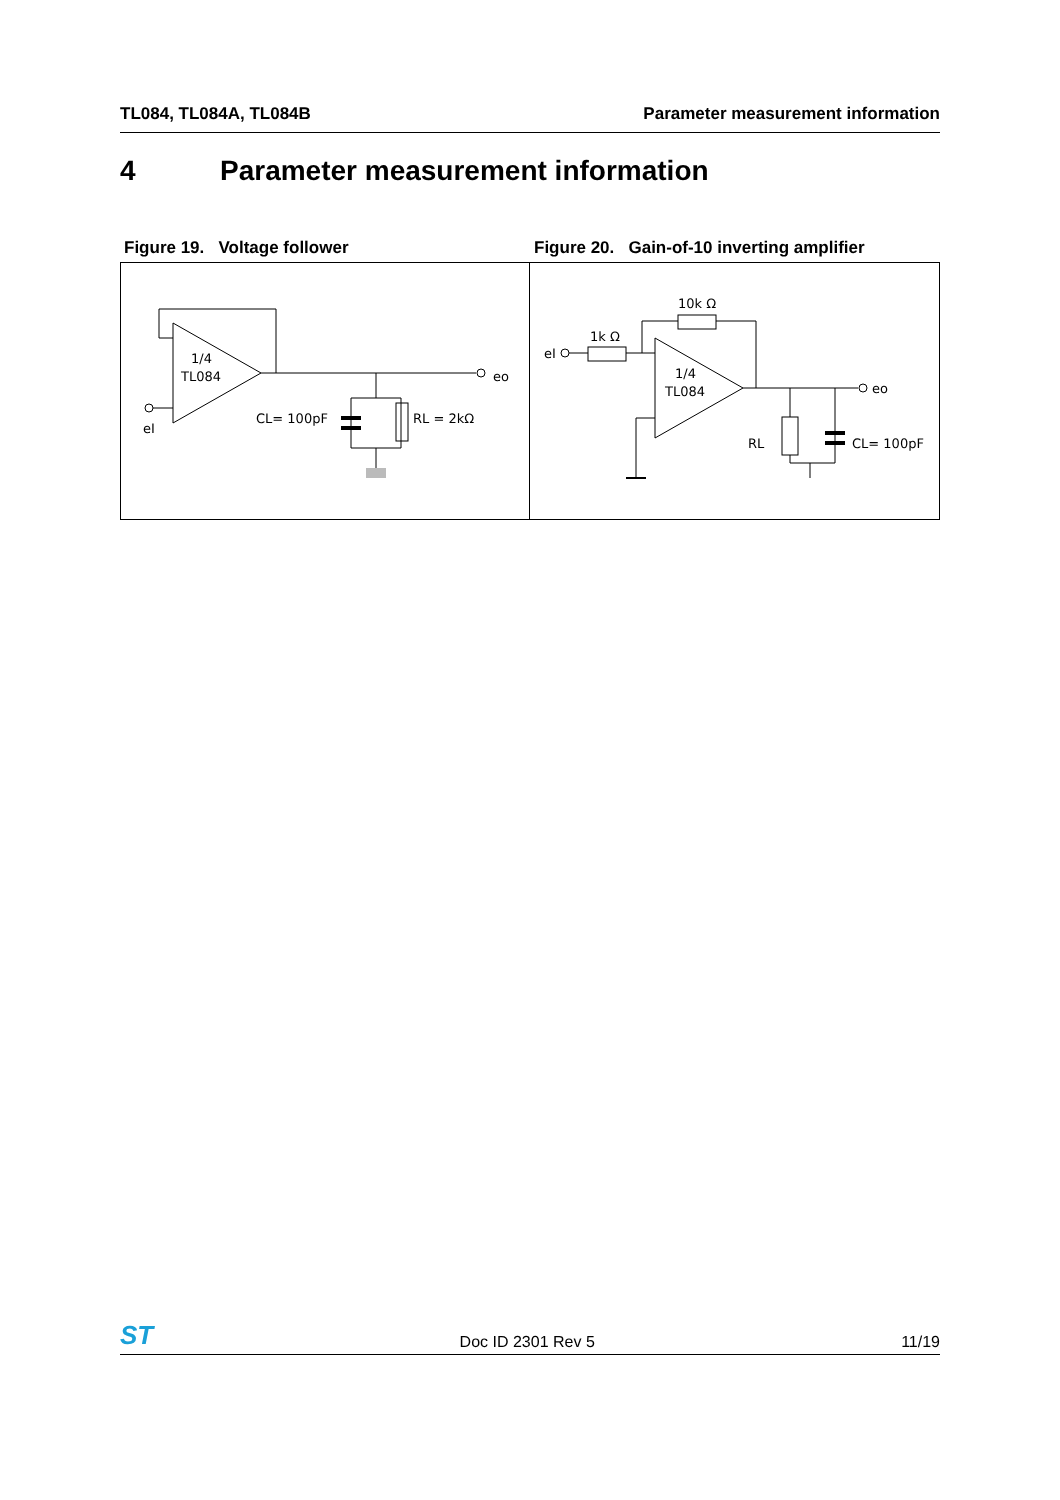TL084, TL084A, TL084B Parameter measurement information
4 Parameter measurement information
Figure 19. Voltage follower
1/4
TL084
eo
eI
CL= 100pF
RL = 2kΩ
Figure 20. Gain-of-10 inverting amplifier
1/4
TL084
10k Ω
1k Ω
eI
eo
RL
CL= 100pF
ST Doc ID 2301 Rev 5 11/19